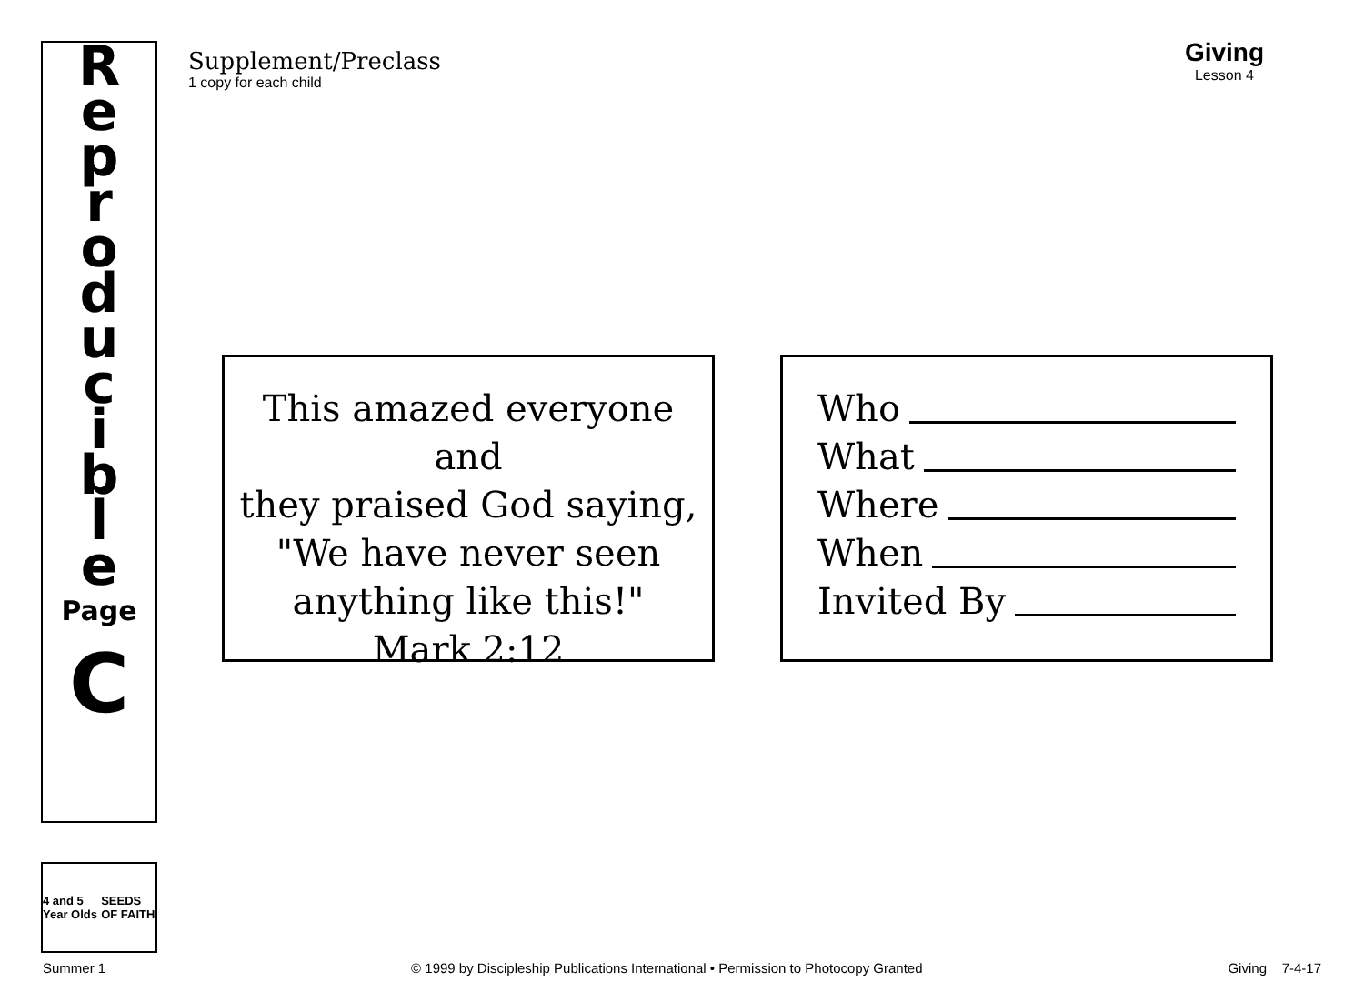Reproducible
Page
C
4 and 5 Year Olds SEEDS OF FAITH
Supplement/Preclass
1 copy for each child
Giving
Lesson 4
This amazed everyone and
they praised God saying,
"We have never seen
anything like this!"
Mark 2:12
Who
What
Where
When
Invited By
Summer 1 © 1999 by Discipleship Publications International • Permission to Photocopy Granted Giving 7-4-17